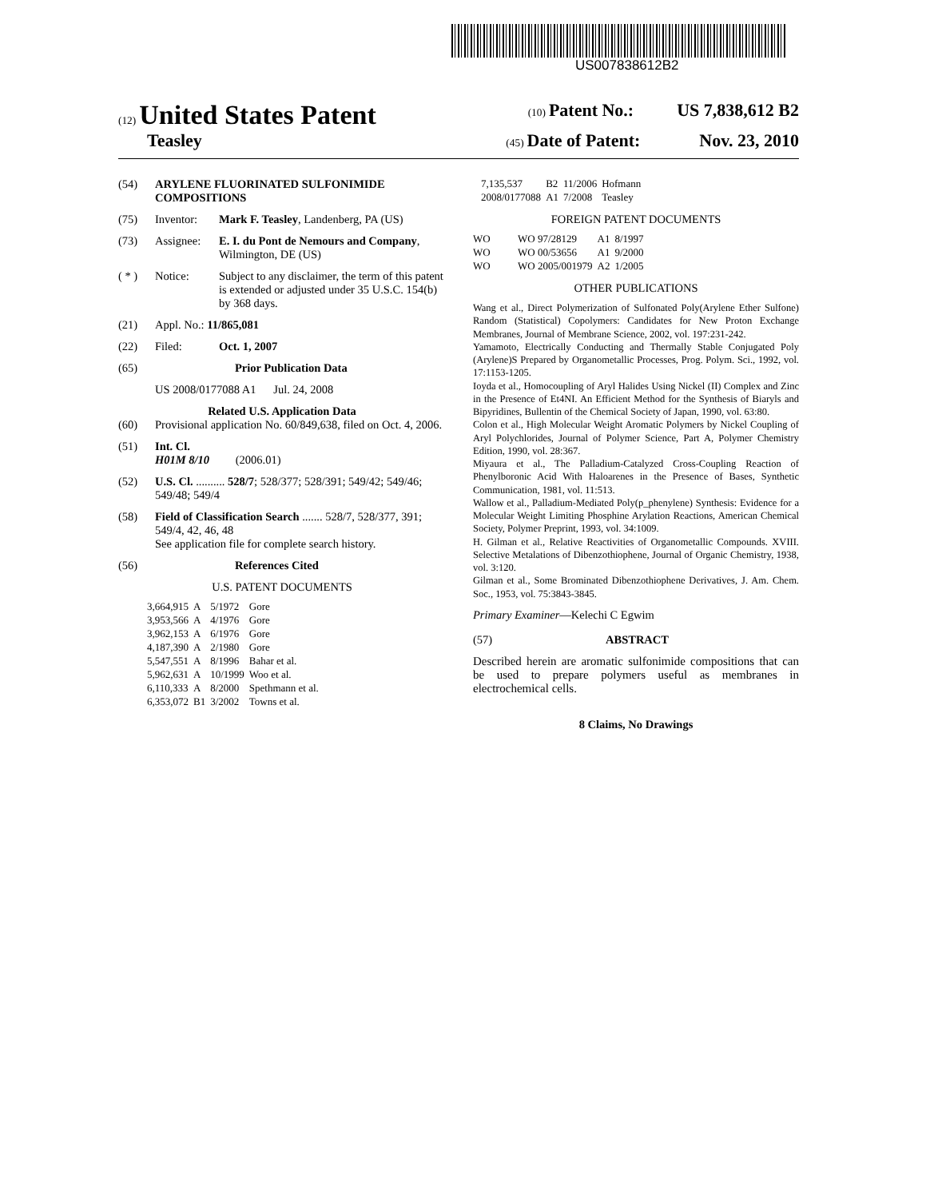US007838612B2
(12) United States Patent (10) Patent No.: US 7,838,612 B2
Teasley (45) Date of Patent: Nov. 23, 2010
(54) ARYLENE FLUORINATED SULFONIMIDE COMPOSITIONS
(75) Inventor: Mark F. Teasley, Landenberg, PA (US)
(73) Assignee: E. I. du Pont de Nemours and Company, Wilmington, DE (US)
( * ) Notice: Subject to any disclaimer, the term of this patent is extended or adjusted under 35 U.S.C. 154(b) by 368 days.
(21) Appl. No.: 11/865,081
(22) Filed: Oct. 1, 2007
(65) Prior Publication Data
US 2008/0177088 A1 Jul. 24, 2008
Related U.S. Application Data
(60) Provisional application No. 60/849,638, filed on Oct. 4, 2006.
(51) Int. Cl.
H01M 8/10 (2006.01)
(52) U.S. Cl. .......... 528/7; 528/377; 528/391; 549/42; 549/46; 549/48; 549/4
(58) Field of Classification Search ....... 528/7, 528/377, 391; 549/4, 42, 46, 48
See application file for complete search history.
(56) References Cited
U.S. PATENT DOCUMENTS
| 3,664,915 | A | 5/1972 | Gore |
| 3,953,566 | A | 4/1976 | Gore |
| 3,962,153 | A | 6/1976 | Gore |
| 4,187,390 | A | 2/1980 | Gore |
| 5,547,551 | A | 8/1996 | Bahar et al. |
| 5,962,631 | A | 10/1999 | Woo et al. |
| 6,110,333 | A | 8/2000 | Spethmann et al. |
| 6,353,072 | B1 | 3/2002 | Towns et al. |
| 7,135,537 | B2 | 11/2006 | Hofmann |
| 2008/0177088 | A1 | 7/2008 | Teasley |
FOREIGN PATENT DOCUMENTS
| WO | WO 97/28129 | A1 | 8/1997 |
| WO | WO 00/53656 | A1 | 9/2000 |
| WO | WO 2005/001979 | A2 | 1/2005 |
OTHER PUBLICATIONS
Wang et al., Direct Polymerization of Sulfonated Poly(Arylene Ether Sulfone) Random (Statistical) Copolymers: Candidates for New Proton Exchange Membranes, Journal of Membrane Science, 2002, vol. 197:231-242.
Yamamoto, Electrically Conducting and Thermally Stable Conjugated Poly (Arylene)S Prepared by Organometallic Processes, Prog. Polym. Sci., 1992, vol. 17:1153-1205.
Ioyda et al., Homocoupling of Aryl Halides Using Nickel (II) Complex and Zinc in the Presence of Et4NI. An Efficient Method for the Synthesis of Biaryls and Bipyridines, Bullentin of the Chemical Society of Japan, 1990, vol. 63:80.
Colon et al., High Molecular Weight Aromatic Polymers by Nickel Coupling of Aryl Polychlorides, Journal of Polymer Science, Part A, Polymer Chemistry Edition, 1990, vol. 28:367.
Miyaura et al., The Palladium-Catalyzed Cross-Coupling Reaction of Phenylboronic Acid With Haloarenes in the Presence of Bases, Synthetic Communication, 1981, vol. 11:513.
Wallow et al., Palladium-Mediated Poly(p_phenylene) Synthesis: Evidence for a Molecular Weight Limiting Phosphine Arylation Reactions, American Chemical Society, Polymer Preprint, 1993, vol. 34:1009.
H. Gilman et al., Relative Reactivities of Organometallic Compounds. XVIII. Selective Metalations of Dibenzothiophene, Journal of Organic Chemistry, 1938, vol. 3:120.
Gilman et al., Some Brominated Dibenzothiophene Derivatives, J. Am. Chem. Soc., 1953, vol. 75:3843-3845.
Primary Examiner—Kelechi C Egwim
(57) ABSTRACT
Described herein are aromatic sulfonimide compositions that can be used to prepare polymers useful as membranes in electrochemical cells.
8 Claims, No Drawings